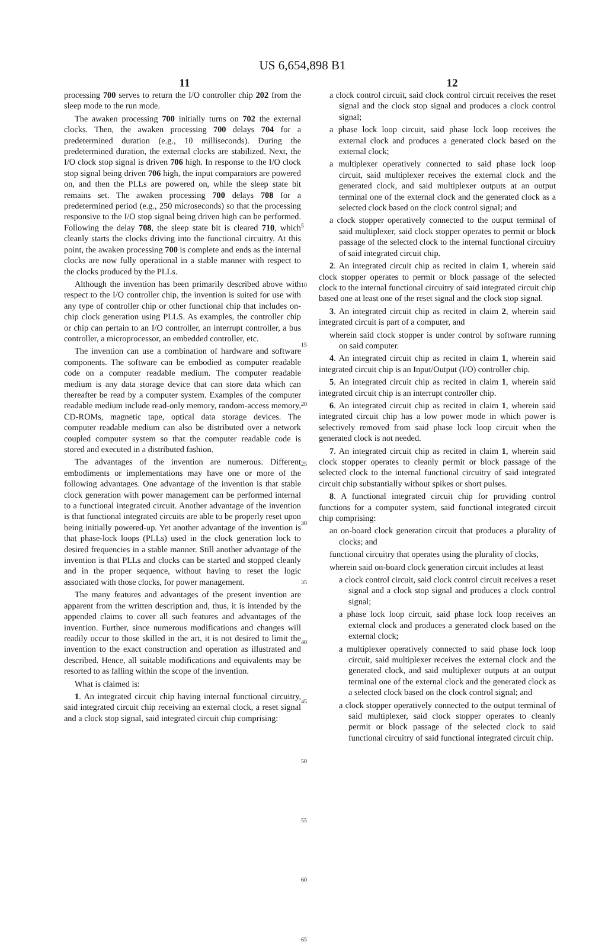US 6,654,898 B1
11 12
processing 700 serves to return the I/O controller chip 202 from the sleep mode to the run mode.
The awaken processing 700 initially turns on 702 the external clocks. Then, the awaken processing 700 delays 704 for a predetermined duration (e.g., 10 milliseconds). During the predetermined duration, the external clocks are stabilized. Next, the I/O clock stop signal is driven 706 high. In response to the I/O clock stop signal being driven 706 high, the input comparators are powered on, and then the PLLs are powered on, while the sleep state bit remains set. The awaken processing 700 delays 708 for a predetermined period (e.g., 250 microseconds) so that the processing responsive to the I/O stop signal being driven high can be performed. Following the delay 708, the sleep state bit is cleared 710, which cleanly starts the clocks driving into the functional circuitry. At this point, the awaken processing 700 is complete and ends as the internal clocks are now fully operational in a stable manner with respect to the clocks produced by the PLLs.
Although the invention has been primarily described above with respect to the I/O controller chip, the invention is suited for use with any type of controller chip or other functional chip that includes on-chip clock generation using PLLS. As examples, the controller chip or chip can pertain to an I/O controller, an interrupt controller, a bus controller, a microprocessor, an embedded controller, etc.
The invention can use a combination of hardware and software components. The software can be embodied as computer readable code on a computer readable medium. The computer readable medium is any data storage device that can store data which can thereafter be read by a computer system. Examples of the computer readable medium include read-only memory, random-access memory, CD-ROMs, magnetic tape, optical data storage devices. The computer readable medium can also be distributed over a network coupled computer system so that the computer readable code is stored and executed in a distributed fashion.
The advantages of the invention are numerous. Different embodiments or implementations may have one or more of the following advantages. One advantage of the invention is that stable clock generation with power management can be performed internal to a functional integrated circuit. Another advantage of the invention is that functional integrated circuits are able to be properly reset upon being initially powered-up. Yet another advantage of the invention is that phase-lock loops (PLLs) used in the clock generation lock to desired frequencies in a stable manner. Still another advantage of the invention is that PLLs and clocks can be started and stopped cleanly and in the proper sequence, without having to reset the logic associated with those clocks, for power management.
The many features and advantages of the present invention are apparent from the written description and, thus, it is intended by the appended claims to cover all such features and advantages of the invention. Further, since numerous modifications and changes will readily occur to those skilled in the art, it is not desired to limit the invention to the exact construction and operation as illustrated and described. Hence, all suitable modifications and equivalents may be resorted to as falling within the scope of the invention.
What is claimed is:
1. An integrated circuit chip having internal functional circuitry, said integrated circuit chip receiving an external clock, a reset signal and a clock stop signal, said integrated circuit chip comprising:
5
10
15
20
25
30
35
40
45
50
55
60
65
a clock control circuit, said clock control circuit receives the reset signal and the clock stop signal and produces a clock control signal;
a phase lock loop circuit, said phase lock loop receives the external clock and produces a generated clock based on the external clock;
a multiplexer operatively connected to said phase lock loop circuit, said multiplexer receives the external clock and the generated clock, and said multiplexer outputs at an output terminal one of the external clock and the generated clock as a selected clock based on the clock control signal; and
a clock stopper operatively connected to the output terminal of said multiplexer, said clock stopper operates to permit or block passage of the selected clock to the internal functional circuitry of said integrated circuit chip.
2. An integrated circuit chip as recited in claim 1, wherein said clock stopper operates to permit or block passage of the selected clock to the internal functional circuitry of said integrated circuit chip based one at least one of the reset signal and the clock stop signal.
3. An integrated circuit chip as recited in claim 2, wherein said integrated circuit is part of a computer, and
wherein said clock stopper is under control by software running on said computer.
4. An integrated circuit chip as recited in claim 1, wherein said integrated circuit chip is an Input/Output (I/O) controller chip.
5. An integrated circuit chip as recited in claim 1, wherein said integrated circuit chip is an interrupt controller chip.
6. An integrated circuit chip as recited in claim 1, wherein said integrated circuit chip has a low power mode in which power is selectively removed from said phase lock loop circuit when the generated clock is not needed.
7. An integrated circuit chip as recited in claim 1, wherein said clock stopper operates to cleanly permit or block passage of the selected clock to the internal functional circuitry of said integrated circuit chip substantially without spikes or short pulses.
8. A functional integrated circuit chip for providing control functions for a computer system, said functional integrated circuit chip comprising:
an on-board clock generation circuit that produces a plurality of clocks; and
functional circuitry that operates using the plurality of clocks,
wherein said on-board clock generation circuit includes at least
a clock control circuit, said clock control circuit receives a reset signal and a clock stop signal and produces a clock control signal;
a phase lock loop circuit, said phase lock loop receives an external clock and produces a generated clock based on the external clock;
a multiplexer operatively connected to said phase lock loop circuit, said multiplexer receives the external clock and the generated clock, and said multiplexer outputs at an output terminal one of the external clock and the generated clock as a selected clock based on the clock control signal; and
a clock stopper operatively connected to the output terminal of said multiplexer, said clock stopper operates to cleanly permit or block passage of the selected clock to said functional circuitry of said functional integrated circuit chip.